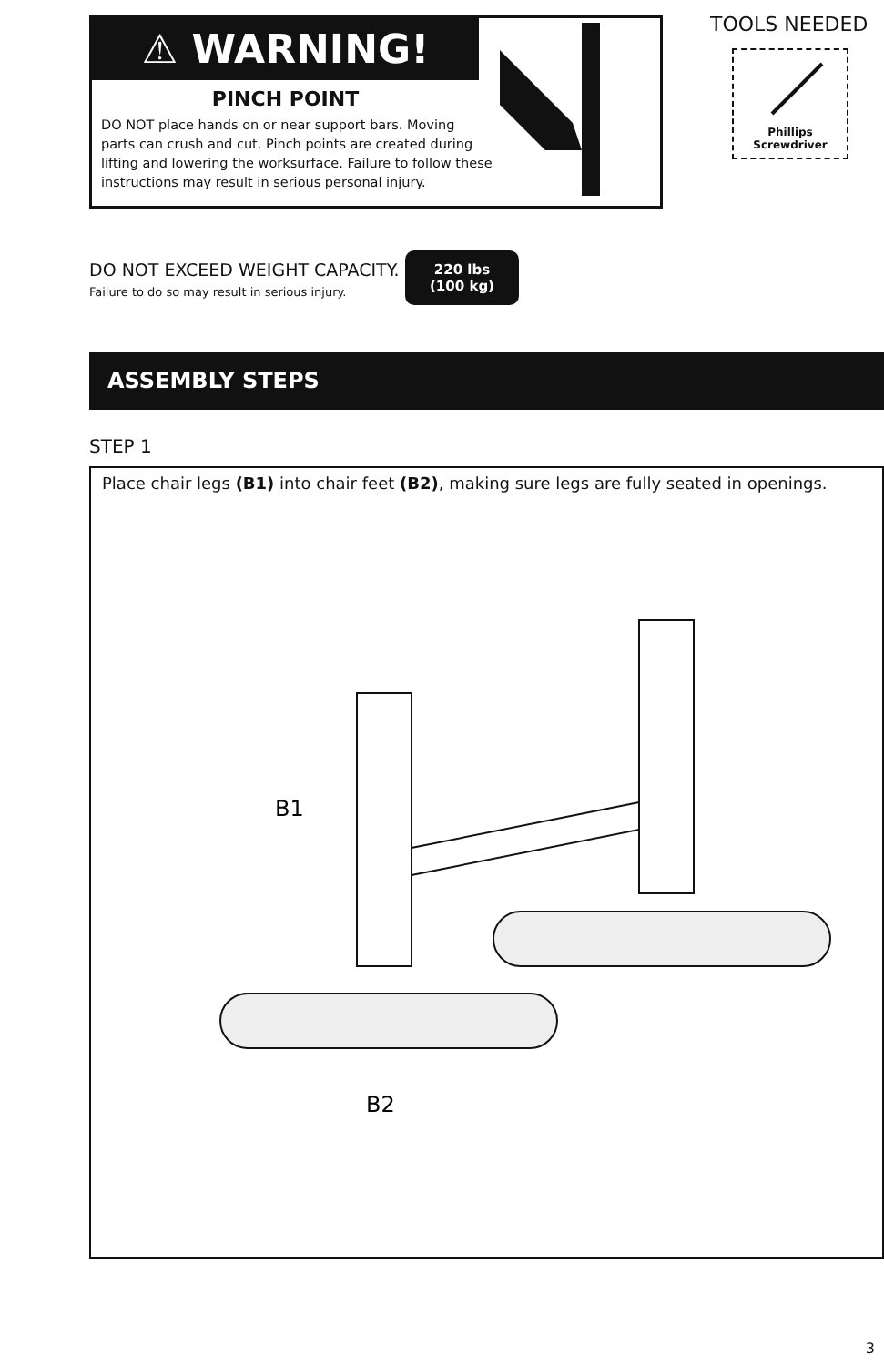⚠ WARNING!
PINCH POINT
DO NOT place hands on or near support bars. Moving parts can crush and cut. Pinch points are created during lifting and lowering the worksurface. Failure to follow these instructions may result in serious personal injury.
TOOLS NEEDED
Phillips
Screwdriver
DO NOT EXCEED WEIGHT CAPACITY.
Failure to do so may result in serious injury.
220 lbs
(100 kg)
ASSEMBLY STEPS
STEP 1
Place chair legs (B1) into chair feet (B2), making sure legs are fully seated in openings.
B1
B2
3